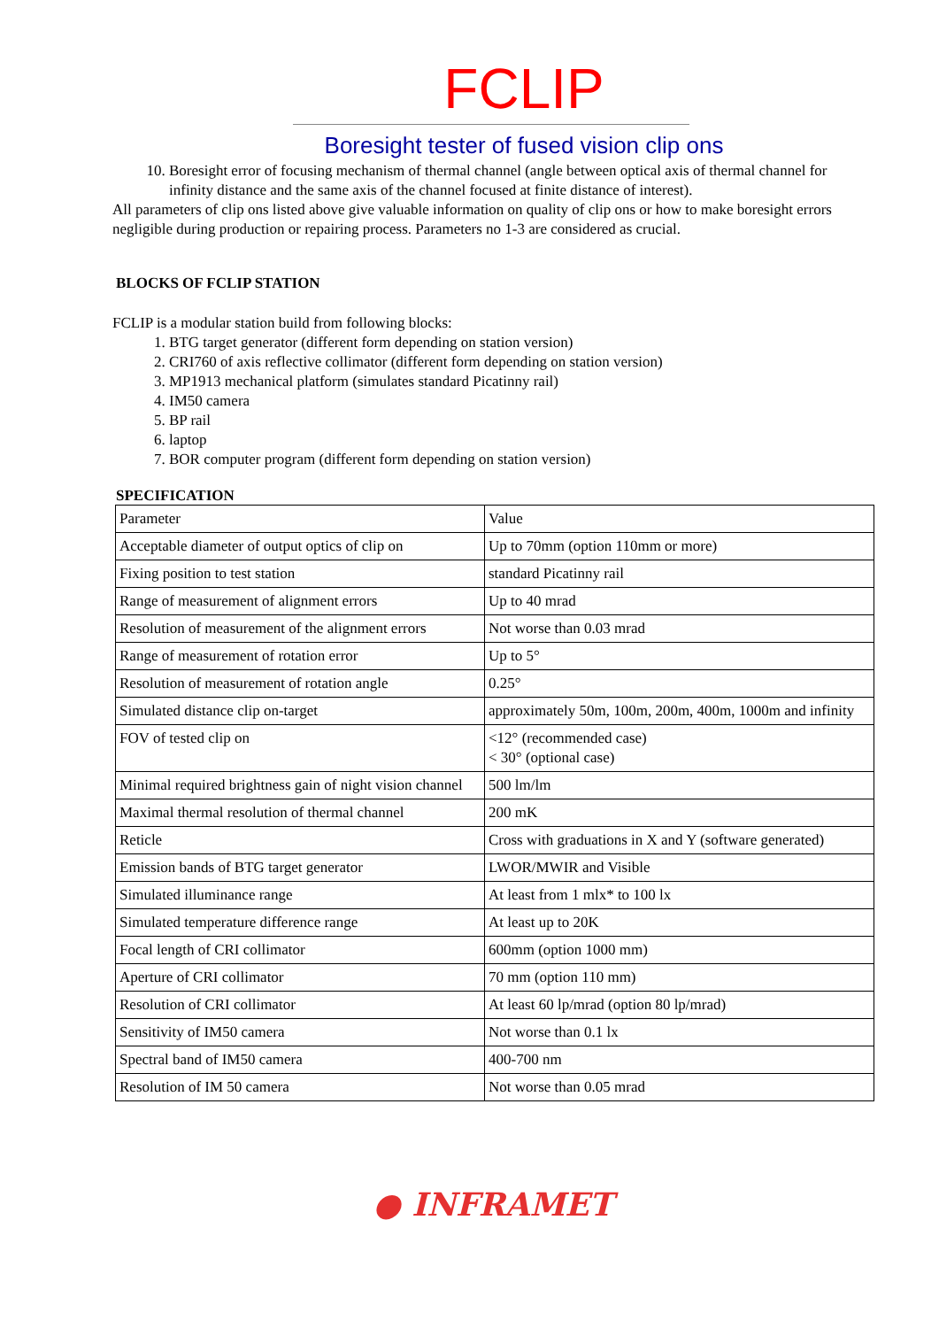FCLIP
Boresight tester of fused vision clip ons
10. Boresight error of focusing mechanism of thermal channel (angle between optical axis of thermal channel for infinity distance and the same axis of the channel focused at finite distance of interest).
All parameters of clip ons listed above give valuable information on quality of clip ons or how to make boresight errors negligible during production or repairing process. Parameters no 1-3 are considered as crucial.
BLOCKS OF FCLIP STATION
FCLIP is a modular station build from following blocks:
1. BTG target generator (different form depending on station version)
2. CRI760 of axis reflective collimator (different form depending on station version)
3. MP1913 mechanical platform (simulates standard Picatinny rail)
4. IM50 camera
5. BP rail
6. laptop
7. BOR computer program (different form depending on station version)
SPECIFICATION
| Parameter | Value |
| Acceptable diameter of output optics of clip on | Up to 70mm (option 110mm or more) |
| Fixing position to test station | standard Picatinny rail |
| Range of measurement of alignment errors | Up to 40 mrad |
| Resolution of measurement of the alignment errors | Not worse than 0.03 mrad |
| Range of measurement of rotation error | Up to 5° |
| Resolution of measurement of rotation angle | 0.25° |
| Simulated distance clip on-target | approximately 50m, 100m, 200m, 400m, 1000m and infinity |
| FOV of tested clip on | <12° (recommended case) < 30° (optional case) |
| Minimal required brightness gain of night vision channel | 500 lm/lm |
| Maximal thermal resolution of thermal channel | 200 mK |
| Reticle | Cross with graduations in X and Y (software generated) |
| Emission bands of BTG target generator | LWOR/MWIR and Visible |
| Simulated illuminance range | At least from 1 mlx* to 100 lx |
| Simulated temperature difference range | At least up to 20K |
| Focal length of CRI collimator | 600mm (option 1000 mm) |
| Aperture of CRI collimator | 70 mm (option 110 mm) |
| Resolution of CRI collimator | At least 60 lp/mrad (option 80 lp/mrad) |
| Sensitivity of IM50 camera | Not worse than 0.1 lx |
| Spectral band of IM50 camera | 400-700 nm |
| Resolution of IM 50 camera | Not worse than 0.05 mrad |
● INFRAMET